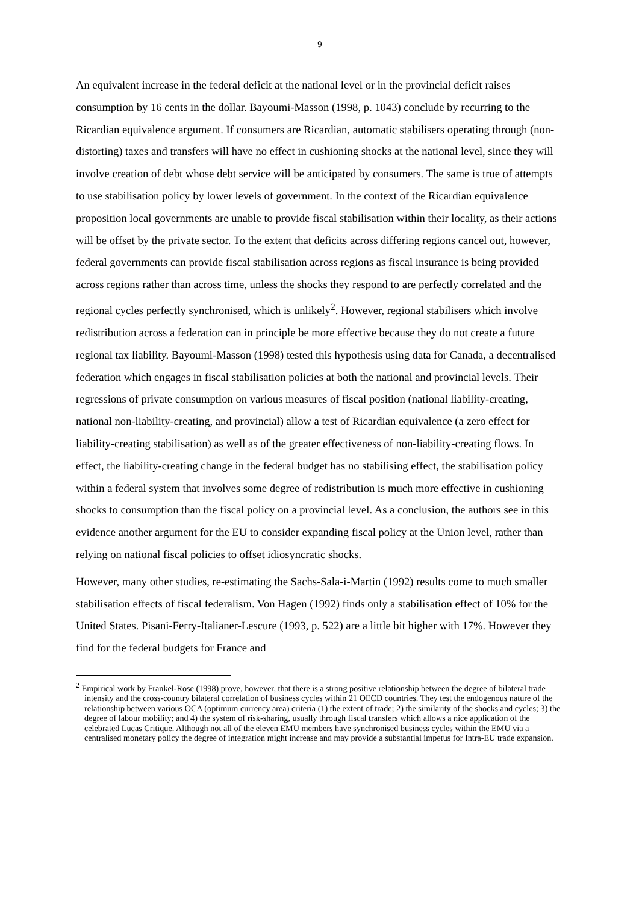9
An equivalent increase in the federal deficit at the national level or in the provincial deficit raises consumption by 16 cents in the dollar. Bayoumi-Masson (1998, p. 1043) conclude by recurring to the Ricardian equivalence argument. If consumers are Ricardian, automatic stabilisers operating through (non-distorting) taxes and transfers will have no effect in cushioning shocks at the national level, since they will involve creation of debt whose debt service will be anticipated by consumers. The same is true of attempts to use stabilisation policy by lower levels of government. In the context of the Ricardian equivalence proposition local governments are unable to provide fiscal stabilisation within their locality, as their actions will be offset by the private sector. To the extent that deficits across differing regions cancel out, however, federal governments can provide fiscal stabilisation across regions as fiscal insurance is being provided across regions rather than across time, unless the shocks they respond to are perfectly correlated and the regional cycles perfectly synchronised, which is unlikely<sup>2</sup>. However, regional stabilisers which involve redistribution across a federation can in principle be more effective because they do not create a future regional tax liability. Bayoumi-Masson (1998) tested this hypothesis using data for Canada, a decentralised federation which engages in fiscal stabilisation policies at both the national and provincial levels. Their regressions of private consumption on various measures of fiscal position (national liability-creating, national non-liability-creating, and provincial) allow a test of Ricardian equivalence (a zero effect for liability-creating stabilisation) as well as of the greater effectiveness of non-liability-creating flows. In effect, the liability-creating change in the federal budget has no stabilising effect, the stabilisation policy within a federal system that involves some degree of redistribution is much more effective in cushioning shocks to consumption than the fiscal policy on a provincial level. As a conclusion, the authors see in this evidence another argument for the EU to consider expanding fiscal policy at the Union level, rather than relying on national fiscal policies to offset idiosyncratic shocks.
However, many other studies, re-estimating the Sachs-Sala-i-Martin (1992) results come to much smaller stabilisation effects of fiscal federalism. Von Hagen (1992) finds only a stabilisation effect of 10% for the United States. Pisani-Ferry-Italianer-Lescure (1993, p. 522) are a little bit higher with 17%. However they find for the federal budgets for France and
<sup>2</sup> Empirical work by Frankel-Rose (1998) prove, however, that there is a strong positive relationship between the degree of bilateral trade intensity and the cross-country bilateral correlation of business cycles within 21 OECD countries. They test the endogenous nature of the relationship between various OCA (optimum currency area) criteria (1) the extent of trade; 2) the similarity of the shocks and cycles; 3) the degree of labour mobility; and 4) the system of risk-sharing, usually through fiscal transfers which allows a nice application of the celebrated Lucas Critique. Although not all of the eleven EMU members have synchronised business cycles within the EMU via a centralised monetary policy the degree of integration might increase and may provide a substantial impetus for Intra-EU trade expansion.